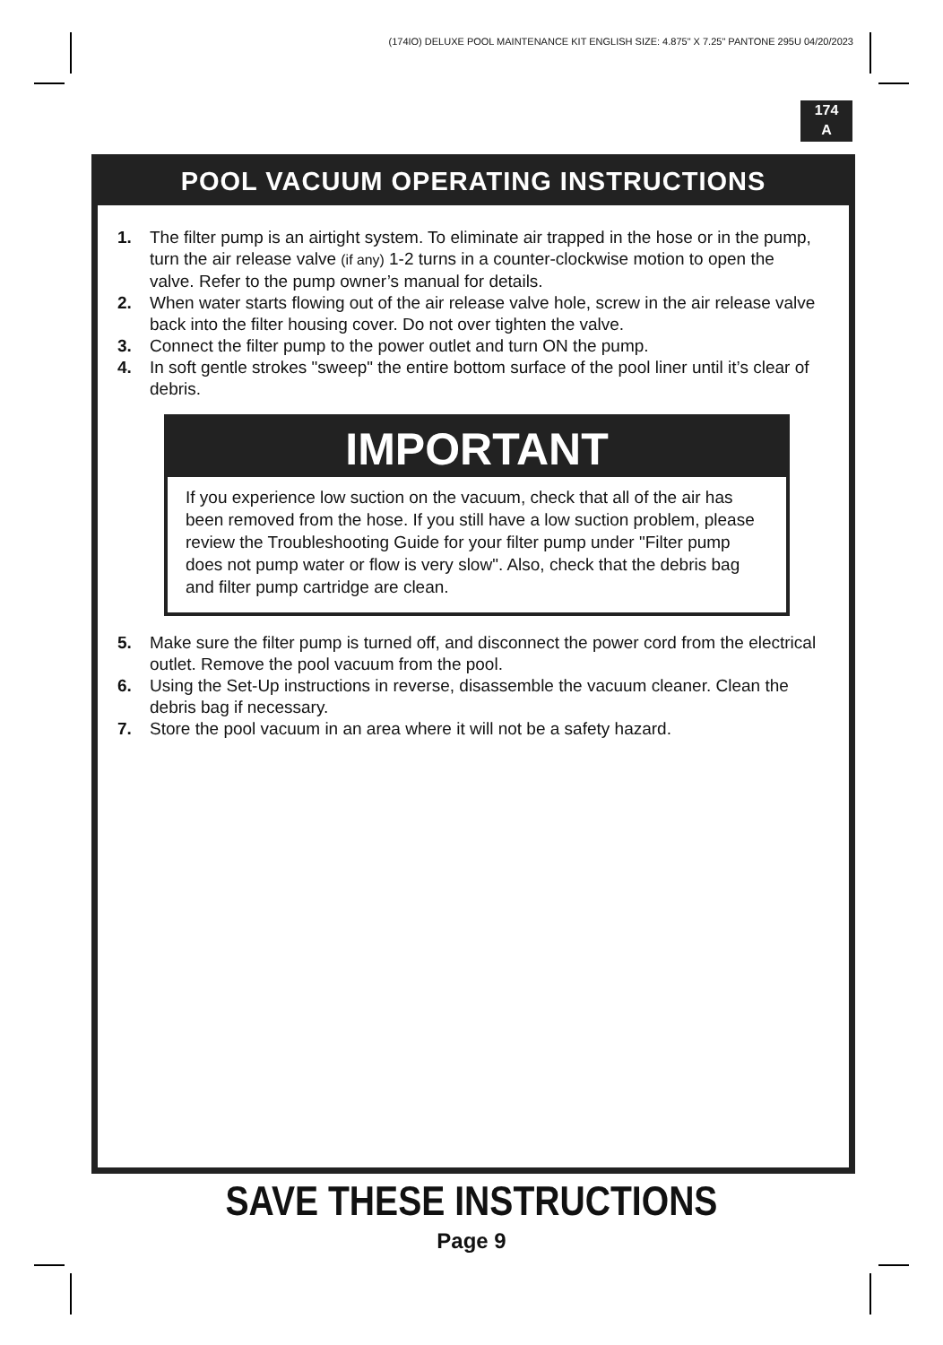(174IO) DELUXE POOL MAINTENANCE KIT ENGLISH SIZE: 4.875" X 7.25" PANTONE 295U 04/20/2023
174
A
POOL VACUUM OPERATING INSTRUCTIONS
1. The filter pump is an airtight system. To eliminate air trapped in the hose or in the pump, turn the air release valve (if any) 1-2 turns in a counter-clockwise motion to open the valve. Refer to the pump owner’s manual for details.
2. When water starts flowing out of the air release valve hole, screw in the air release valve back into the filter housing cover. Do not over tighten the valve.
3. Connect the filter pump to the power outlet and turn ON the pump.
4. In soft gentle strokes "sweep" the entire bottom surface of the pool liner until it’s clear of debris.
IMPORTANT
If you experience low suction on the vacuum, check that all of the air has been removed from the hose. If you still have a low suction problem, please review the Troubleshooting Guide for your filter pump under "Filter pump does not pump water or flow is very slow". Also, check that the debris bag and filter pump cartridge are clean.
5. Make sure the filter pump is turned off, and disconnect the power cord from the electrical outlet. Remove the pool vacuum from the pool.
6. Using the Set-Up instructions in reverse, disassemble the vacuum cleaner. Clean the debris bag if necessary.
7. Store the pool vacuum in an area where it will not be a safety hazard.
SAVE THESE INSTRUCTIONS
Page 9